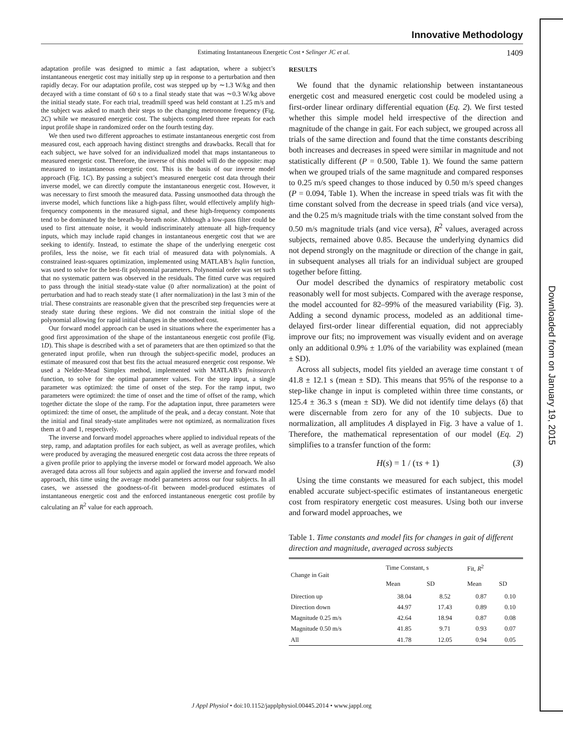Downloaded from on January 19, 2015
Innovative Methodology
Estimating Instantaneous Energetic Cost • Selinger JC et al. 1409
adaptation profile was designed to mimic a fast adaptation, where a subject’s instantaneous energetic cost may initially step up in response to a perturbation and then rapidly decay. For our adaptation profile, cost was stepped up by ∼1.3 W/kg and then decayed with a time constant of 60 s to a final steady state that was ∼0.3 W/kg above the initial steady state. For each trial, treadmill speed was held constant at 1.25 m/s and the subject was asked to match their steps to the changing metronome frequency (Fig. 2C) while we measured energetic cost. The subjects completed three repeats for each input profile shape in randomized order on the fourth testing day.
We then used two different approaches to estimate instantaneous energetic cost from measured cost, each approach having distinct strengths and drawbacks. Recall that for each subject, we have solved for an individualized model that maps instantaneous to measured energetic cost. Therefore, the inverse of this model will do the opposite: map measured to instantaneous energetic cost. This is the basis of our inverse model approach (Fig. 1C). By passing a subject’s measured energetic cost data through their inverse model, we can directly compute the instantaneous energetic cost. However, it was necessary to first smooth the measured data. Passing unsmoothed data through the inverse model, which functions like a high-pass filter, would effectively amplify high-frequency components in the measured signal, and these high-frequency components tend to be dominated by the breath-by-breath noise. Although a low-pass filter could be used to first attenuate noise, it would indiscriminately attenuate all high-frequency inputs, which may include rapid changes in instantaneous energetic cost that we are seeking to identify. Instead, to estimate the shape of the underlying energetic cost profiles, less the noise, we fit each trial of measured data with polynomials. A constrained least-squares optimization, implemented using MATLAB’s lsqlin function, was used to solve for the best-fit polynomial parameters. Polynomial order was set such that no systematic pattern was observed in the residuals. The fitted curve was required to pass through the initial steady-state value (0 after normalization) at the point of perturbation and had to reach steady state (1 after normalization) in the last 3 min of the trial. These constraints are reasonable given that the prescribed step frequencies were at steady state during these regions. We did not constrain the initial slope of the polynomial allowing for rapid initial changes in the smoothed cost.
Our forward model approach can be used in situations where the experimenter has a good first approximation of the shape of the instantaneous energetic cost profile (Fig. 1D). This shape is described with a set of parameters that are then optimized so that the generated input profile, when run through the subject-specific model, produces an estimate of measured cost that best fits the actual measured energetic cost response. We used a Nelder-Mead Simplex method, implemented with MATLAB’s fminsearch function, to solve for the optimal parameter values. For the step input, a single parameter was optimized: the time of onset of the step. For the ramp input, two parameters were optimized: the time of onset and the time of offset of the ramp, which together dictate the slope of the ramp. For the adaptation input, three parameters were optimized: the time of onset, the amplitude of the peak, and a decay constant. Note that the initial and final steady-state amplitudes were not optimized, as normalization fixes them at 0 and 1, respectively.
The inverse and forward model approaches where applied to individual repeats of the step, ramp, and adaptation profiles for each subject, as well as average profiles, which were produced by averaging the measured energetic cost data across the three repeats of a given profile prior to applying the inverse model or forward model approach. We also averaged data across all four subjects and again applied the inverse and forward model approach, this time using the average model parameters across our four subjects. In all cases, we assessed the goodness-of-fit between model-produced estimates of instantaneous energetic cost and the enforced instantaneous energetic cost profile by calculating an R<sup>2</sup> value for each approach.
RESULTS
We found that the dynamic relationship between instantaneous energetic cost and measured energetic cost could be modeled using a first-order linear ordinary differential equation (Eq. 2). We first tested whether this simple model held irrespective of the direction and magnitude of the change in gait. For each subject, we grouped across all trials of the same direction and found that the time constants describing both increases and decreases in speed were similar in magnitude and not statistically different (P = 0.500, Table 1). We found the same pattern when we grouped trials of the same magnitude and compared responses to 0.25 m/s speed changes to those induced by 0.50 m/s speed changes (P = 0.094, Table 1). When the increase in speed trials was fit with the time constant solved from the decrease in speed trials (and vice versa), and the 0.25 m/s magnitude trials with the time constant solved from the 0.50 m/s magnitude trials (and vice versa), R<sup>2</sup> values, averaged across subjects, remained above 0.85. Because the underlying dynamics did not depend strongly on the magnitude or direction of the change in gait, in subsequent analyses all trials for an individual subject are grouped together before fitting.
Our model described the dynamics of respiratory metabolic cost reasonably well for most subjects. Compared with the average response, the model accounted for 82–99% of the measured variability (Fig. 3). Adding a second dynamic process, modeled as an additional time-delayed first-order linear differential equation, did not appreciably improve our fits; no improvement was visually evident and on average only an additional 0.9% ± 1.0% of the variability was explained (mean ± SD).
Across all subjects, model fits yielded an average time constant τ of 41.8 ± 12.1 s (mean ± SD). This means that 95% of the response to a step-like change in input is completed within three time constants, or 125.4 ± 36.3 s (mean ± SD). We did not identify time delays (δ) that were discernable from zero for any of the 10 subjects. Due to normalization, all amplitudes A displayed in Fig. 3 have a value of 1. Therefore, the mathematical representation of our model (Eq. 2) simplifies to a transfer function of the form:
H(s) = 1 / (τs + 1) (3)
Using the time constants we measured for each subject, this model enabled accurate subject-specific estimates of instantaneous energetic cost from respiratory energetic cost measures. Using both our inverse and forward model approaches, we
Table 1. Time constants and model fits for changes in gait of different direction and magnitude, averaged across subjects
| Change in Gait | Time Constant, s | | Fit, R<sup>2</sup> | |
| --- | --- | --- | --- | --- |
| | Mean | SD | Mean | SD |
| Direction up | 38.04 | 8.52 | 0.87 | 0.10 |
| Direction down | 44.97 | 17.43 | 0.89 | 0.10 |
| Magnitude 0.25 m/s | 42.64 | 18.94 | 0.87 | 0.08 |
| Magnitude 0.50 m/s | 41.85 | 9.71 | 0.93 | 0.07 |
| All | 41.78 | 12.05 | 0.94 | 0.05 |
J Appl Physiol • doi:10.1152/japplphysiol.00445.2014 • www.jappl.org